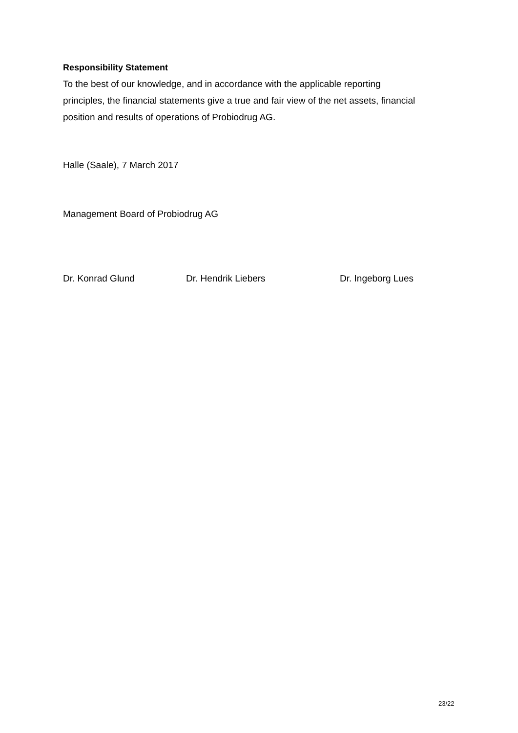Responsibility Statement
To the best of our knowledge, and in accordance with the applicable reporting
principles, the financial statements give a true and fair view of the net assets, financial
position and results of operations of Probiodrug AG.
Halle (Saale), 7 March 2017
Management Board of Probiodrug AG
Dr. Konrad Glund Dr. Hendrik Liebers Dr. Ingeborg Lues
23/22